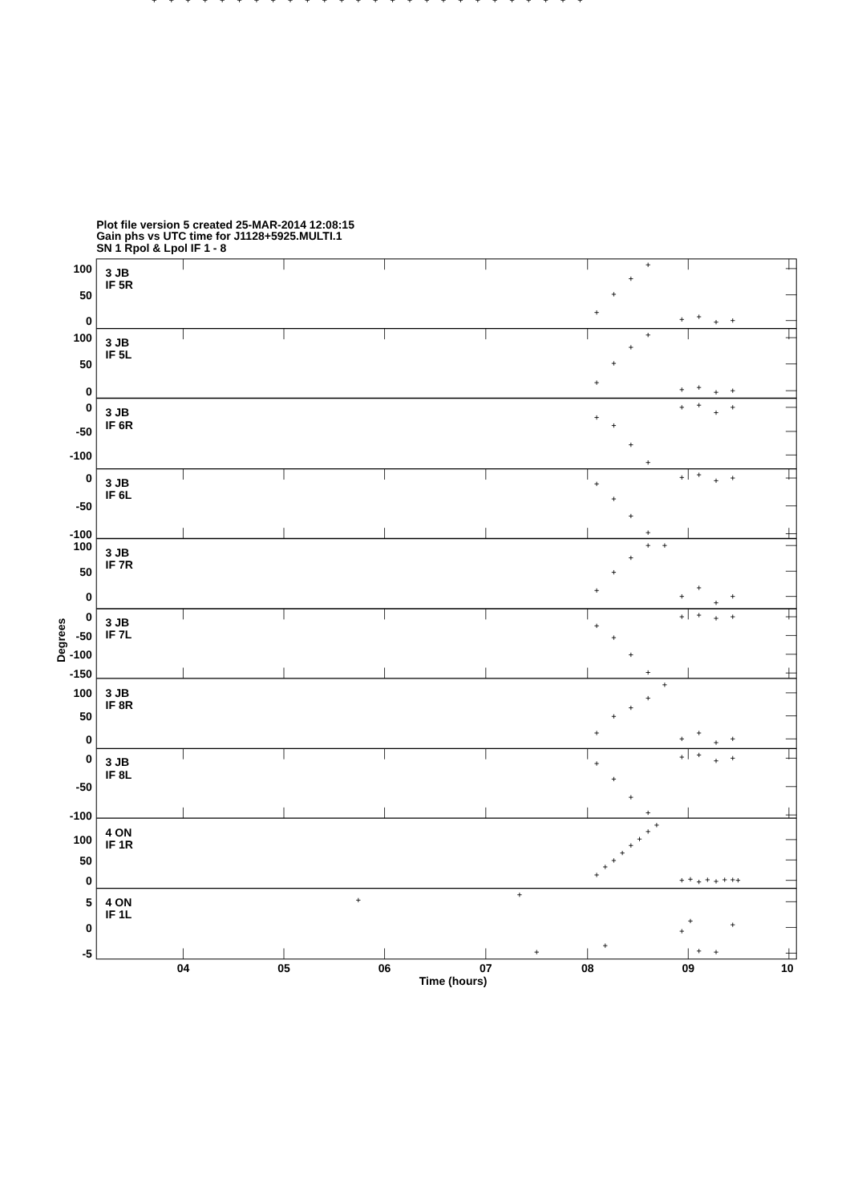Plot file version 5 created 25-MAR-2014 12:08:15
Gain phs vs UTC time for J1128+5925.MULTI.1
SN 1 Rpol & Lpol IF 1 - 8
3 JB
IF 5R
3 JB
IF 5L
3 JB
IF 6R
3 JB
IF 6L
3 JB
IF 7R
3 JB
IF 7L
3 JB
IF 8R
3 JB
IF 8L
4 ON
IF 1R
4 ON
IF 1L
100
50
0
100
50
0
0
-50
-100
0
-50
-100
100
50
0
0
-50
-100
-150
100
50
0
0
-50
-100
100
50
0
5
0
-5
Degrees
04
05
06
07
08
09
10
Time (hours)